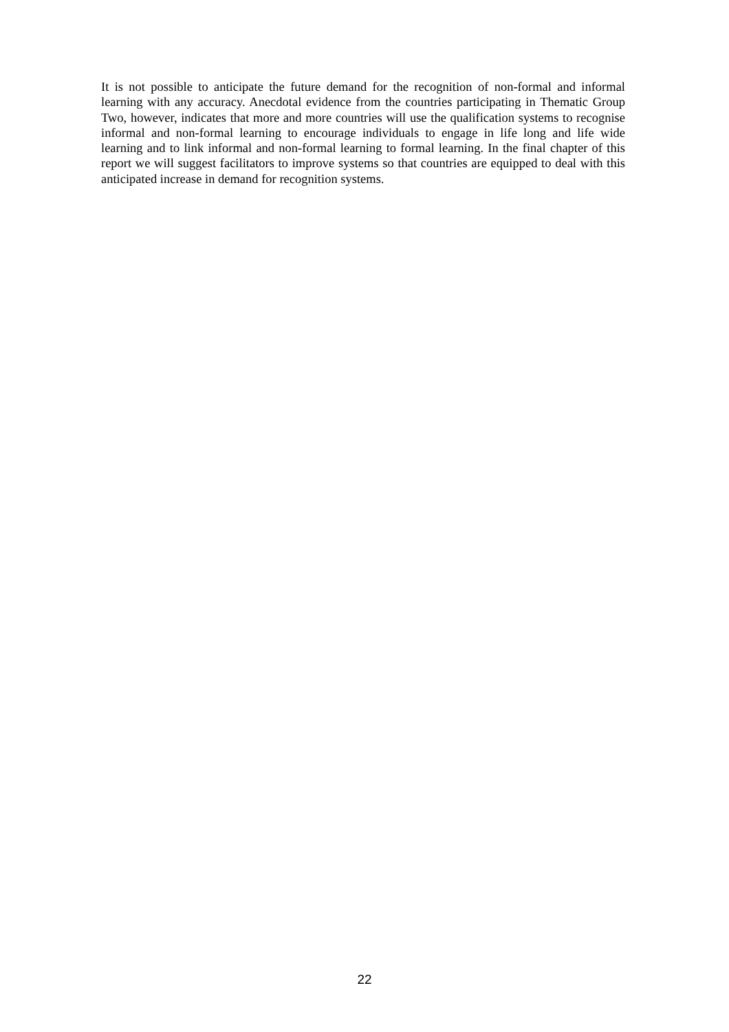It is not possible to anticipate the future demand for the recognition of non-formal and informal learning with any accuracy. Anecdotal evidence from the countries participating in Thematic Group Two, however, indicates that more and more countries will use the qualification systems to recognise informal and non-formal learning to encourage individuals to engage in life long and life wide learning and to link informal and non-formal learning to formal learning. In the final chapter of this report we will suggest facilitators to improve systems so that countries are equipped to deal with this anticipated increase in demand for recognition systems.
22